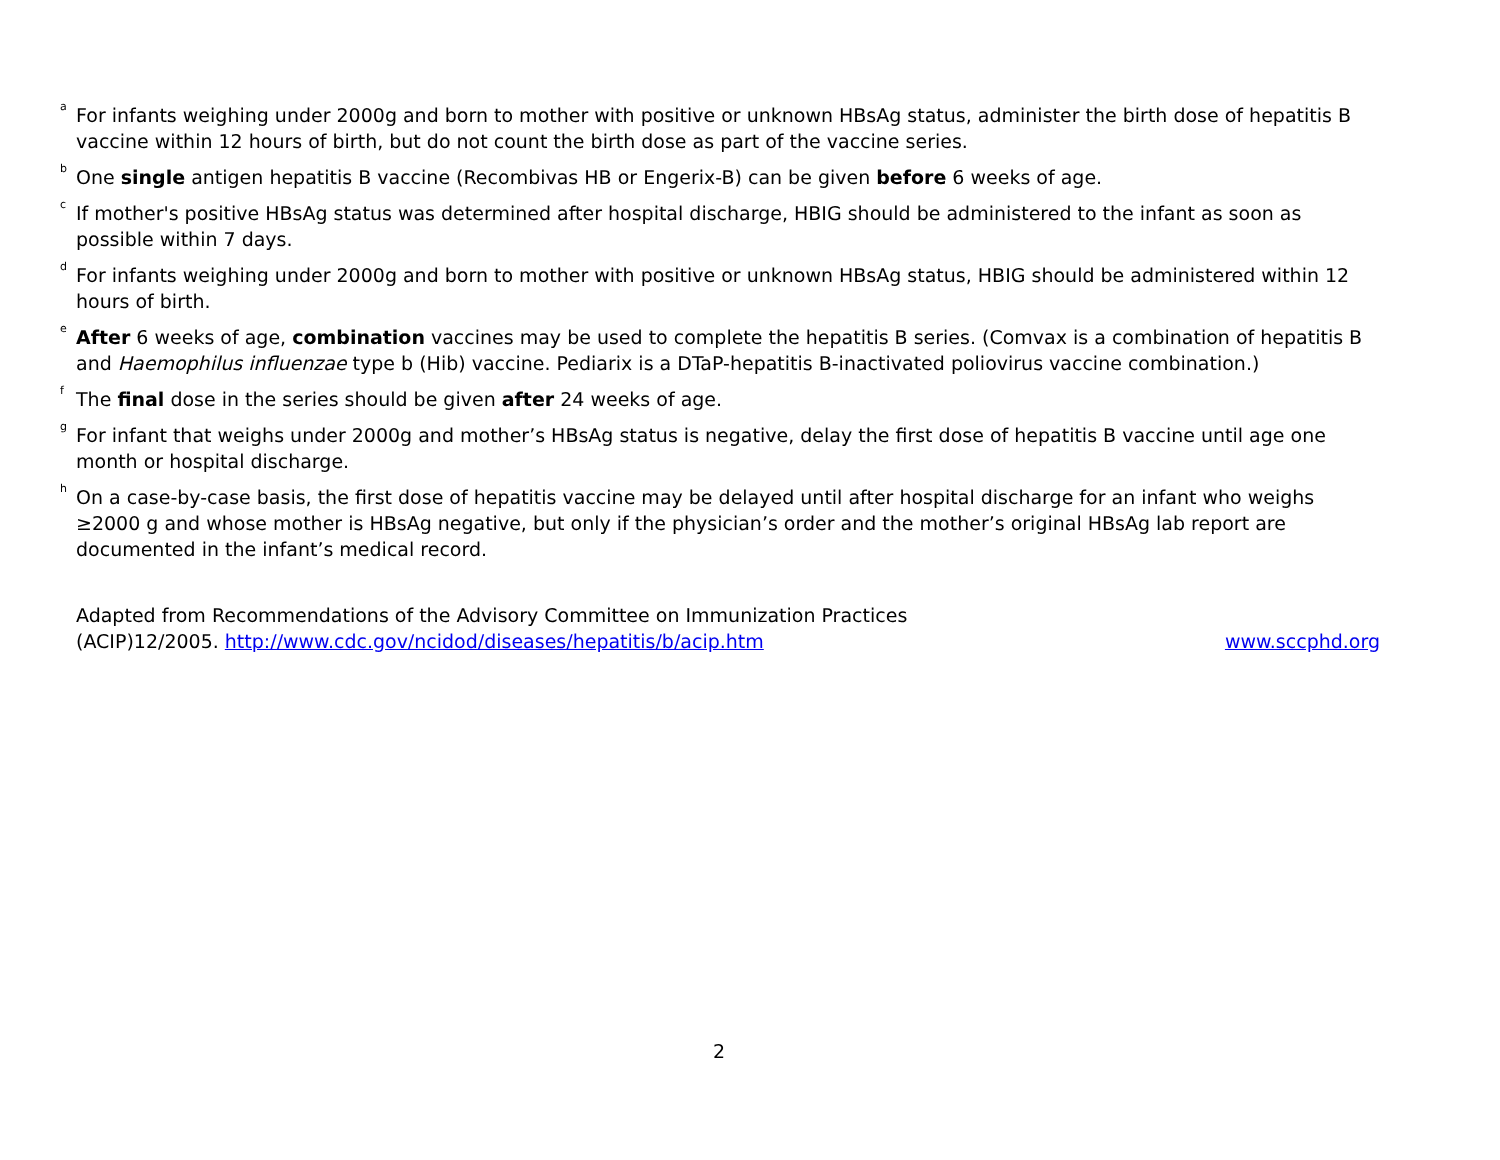<sup>a</sup> For infants weighing under 2000g and born to mother with positive or unknown HBsAg status, administer the birth dose of hepatitis B vaccine within 12 hours of birth, but do not count the birth dose as part of the vaccine series.
<sup>b</sup> One single antigen hepatitis B vaccine (Recombivas HB or Engerix-B) can be given before 6 weeks of age.
<sup>c</sup> If mother's positive HBsAg status was determined after hospital discharge, HBIG should be administered to the infant as soon as possible within 7 days.
<sup>d</sup> For infants weighing under 2000g and born to mother with positive or unknown HBsAg status, HBIG should be administered within 12 hours of birth.
<sup>e</sup>
After 6 weeks of age, combination vaccines may be used to complete the hepatitis B series. (Comvax is a combination of hepatitis B and Haemophilus influenzae type b (Hib) vaccine. Pediarix is a DTaP-hepatitis B-inactivated poliovirus vaccine combination.)
<sup>f</sup> The final dose in the series should be given after 24 weeks of age.
<sup>g</sup> For infant that weighs under 2000g and mother’s HBsAg status is negative, delay the first dose of hepatitis B vaccine until age one month or hospital discharge.
<sup>h</sup> On a case-by-case basis, the first dose of hepatitis vaccine may be delayed until after hospital discharge for an infant who weighs ≥2000 g and whose mother is HBsAg negative, but only if the physician’s order and the mother’s original HBsAg lab report are documented in the infant’s medical record.
Adapted from Recommendations of the Advisory Committee on Immunization Practices
(ACIP)12/2005. http://www.cdc.gov/ncidod/diseases/hepatitis/b/acip.htm
www.sccphd.org
2